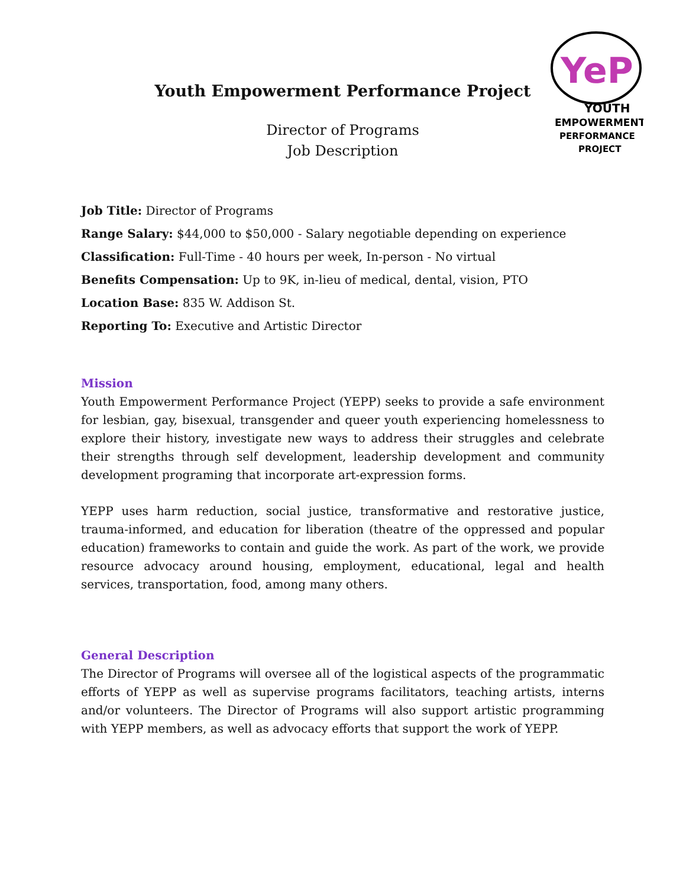YeP
YOUTH
EMPOWERMENT
PERFORMANCE
PROJECT
Youth Empowerment Performance Project
Director of Programs
Job Description
Job Title: Director of Programs
Range Salary: $44,000 to $50,000 - Salary negotiable depending on experience
Classification: Full-Time - 40 hours per week, In-person - No virtual
Benefits Compensation: Up to 9K, in-lieu of medical, dental, vision, PTO
Location Base: 835 W. Addison St.
Reporting To: Executive and Artistic Director
Mission
Youth Empowerment Performance Project (YEPP) seeks to provide a safe environment for lesbian, gay, bisexual, transgender and queer youth experiencing homelessness to explore their history, investigate new ways to address their struggles and celebrate their strengths through self development, leadership development and community development programing that incorporate art-expression forms.
YEPP uses harm reduction, social justice, transformative and restorative justice, trauma-informed, and education for liberation (theatre of the oppressed and popular education) frameworks to contain and guide the work. As part of the work, we provide resource advocacy around housing, employment, educational, legal and health services, transportation, food, among many others.
General Description
The Director of Programs will oversee all of the logistical aspects of the programmatic efforts of YEPP as well as supervise programs facilitators, teaching artists, interns and/or volunteers. The Director of Programs will also support artistic programming with YEPP members, as well as advocacy efforts that support the work of YEPP.